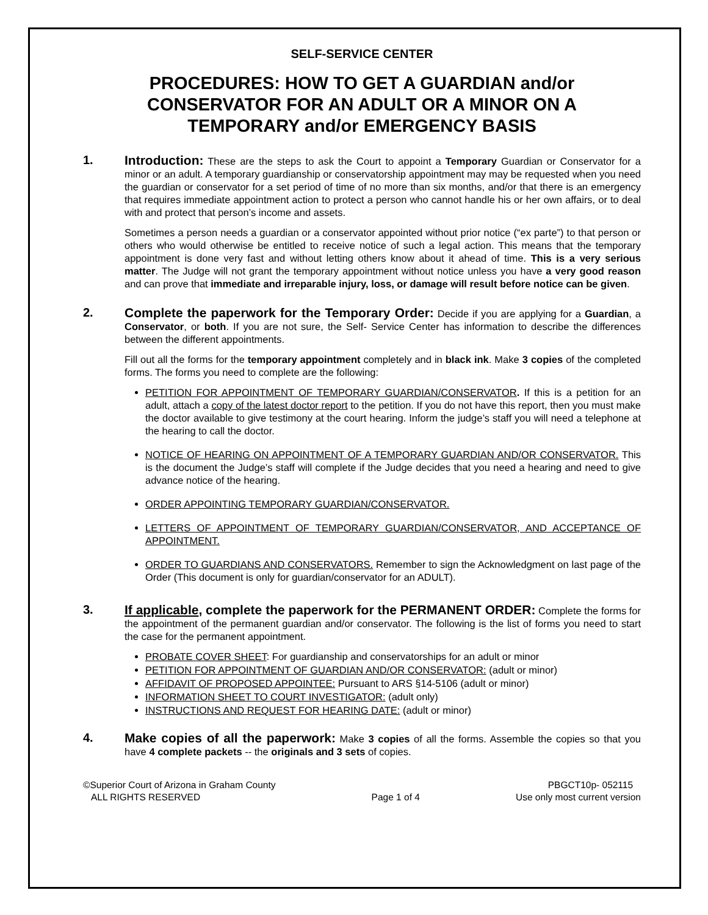SELF-SERVICE CENTER
PROCEDURES: HOW TO GET A GUARDIAN and/or CONSERVATOR FOR AN ADULT OR A MINOR ON A TEMPORARY and/or EMERGENCY BASIS
1. Introduction: These are the steps to ask the Court to appoint a Temporary Guardian or Conservator for a minor or an adult. A temporary guardianship or conservatorship appointment may may be requested when you need the guardian or conservator for a set period of time of no more than six months, and/or that there is an emergency that requires immediate appointment action to protect a person who cannot handle his or her own affairs, or to deal with and protect that person’s income and assets.
Sometimes a person needs a guardian or a conservator appointed without prior notice (“ex parte”) to that person or others who would otherwise be entitled to receive notice of such a legal action. This means that the temporary appointment is done very fast and without letting others know about it ahead of time. This is a very serious matter. The Judge will not grant the temporary appointment without notice unless you have a very good reason and can prove that immediate and irreparable injury, loss, or damage will result before notice can be given.
2. Complete the paperwork for the Temporary Order: Decide if you are applying for a Guardian, a Conservator, or both. If you are not sure, the Self- Service Center has information to describe the differences between the different appointments.
Fill out all the forms for the temporary appointment completely and in black ink. Make 3 copies of the completed forms. The forms you need to complete are the following:
PETITION FOR APPOINTMENT OF TEMPORARY GUARDIAN/CONSERVATOR. If this is a petition for an adult, attach a copy of the latest doctor report to the petition. If you do not have this report, then you must make the doctor available to give testimony at the court hearing. Inform the judge’s staff you will need a telephone at the hearing to call the doctor.
NOTICE OF HEARING ON APPOINTMENT OF A TEMPORARY GUARDIAN AND/OR CONSERVATOR. This is the document the Judge’s staff will complete if the Judge decides that you need a hearing and need to give advance notice of the hearing.
ORDER APPOINTING TEMPORARY GUARDIAN/CONSERVATOR.
LETTERS OF APPOINTMENT OF TEMPORARY GUARDIAN/CONSERVATOR, AND ACCEPTANCE OF APPOINTMENT.
ORDER TO GUARDIANS AND CONSERVATORS. Remember to sign the Acknowledgment on last page of the Order (This document is only for guardian/conservator for an ADULT).
3. If applicable, complete the paperwork for the PERMANENT ORDER: Complete the forms for the appointment of the permanent guardian and/or conservator. The following is the list of forms you need to start the case for the permanent appointment.
PROBATE COVER SHEET: For guardianship and conservatorships for an adult or minor
PETITION FOR APPOINTMENT OF GUARDIAN AND/OR CONSERVATOR: (adult or minor)
AFFIDAVIT OF PROPOSED APPOINTEE: Pursuant to ARS §14-5106 (adult or minor)
INFORMATION SHEET TO COURT INVESTIGATOR: (adult only)
INSTRUCTIONS AND REQUEST FOR HEARING DATE: (adult or minor)
4. Make copies of all the paperwork: Make 3 copies of all the forms. Assemble the copies so that you have 4 complete packets -- the originals and 3 sets of copies.
©Superior Court of Arizona in Graham County
ALL RIGHTS RESERVED
Page 1 of 4 PBGCT10p- 052115
Use only most current version